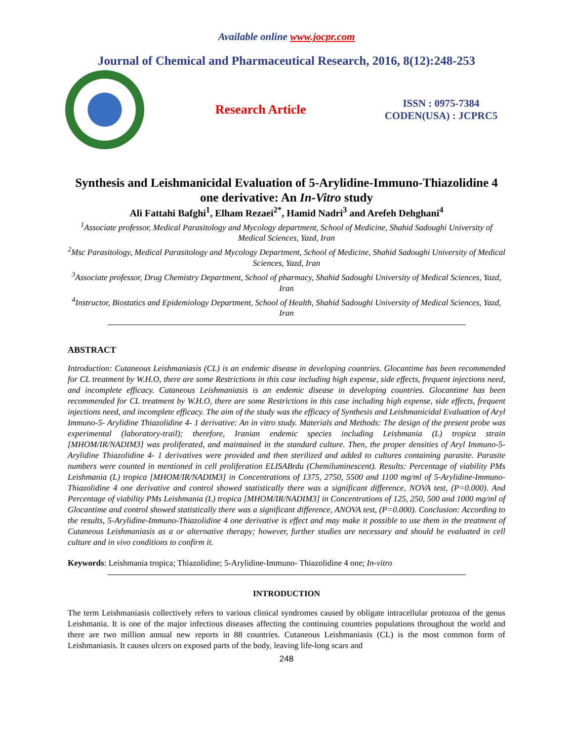Available online www.jocpr.com
Journal of Chemical and Pharmaceutical Research, 2016, 8(12):248-253
Research Article
ISSN : 0975-7384
CODEN(USA) : JCPRC5
Synthesis and Leishmanicidal Evaluation of 5-Arylidine-Immuno-Thiazolidine 4 one derivative: An In-Vitro study
Ali Fattahi Bafghi<sup>1</sup>, Elham Rezaei<sup>2*</sup>, Hamid Nadri<sup>3</sup> and Arefeh Dehghani<sup>4</sup>
<sup>1</sup> Associate professor, Medical Parasitology and Mycology department, School of Medicine, Shahid Sadoughi University of Medical Sciences, Yazd, Iran
<sup>2</sup> Msc Parasitology, Medical Parasitology and Mycology Department, School of Medicine, Shahid Sadoughi University of Medical Sciences, Yazd, Iran
<sup>3</sup> Associate professor, Drug Chemistry Department, School of pharmacy, Shahid Sadoughi University of Medical Sciences, Yazd, Iran
<sup>4</sup> Instructor, Biostatics and Epidemiology Department, School of Health, Shahid Sadoughi University of Medical Sciences, Yazd, Iran
ABSTRACT
Introduction: Cutaneous Leishmaniasis (CL) is an endemic disease in developing countries. Glocantime has been recommended for CL treatment by W.H.O, there are some Restrictions in this case including high expense, side effects, frequent injections need, and incomplete efficacy. Cutaneous Leishmaniasis is an endemic disease in developing countries. Glocantime has been recommended for CL treatment by W.H.O, there are some Restrictions in this case including high expense, side effects, frequent injections need, and incomplete efficacy. The aim of the study was the efficacy of Synthesis and Leishmanicidal Evaluation of Aryl Immuno-5- Arylidine Thiazolidine 4- 1 derivative: An in vitro study. Materials and Methods: The design of the present probe was experimental (laboratory-trail); therefore, Iranian endemic species including Leishmania (L) tropica strain [MHOM/IR/NADIM3] was proliferated, and maintained in the standard culture. Then, the proper densities of Aryl Immuno-5- Arylidine Thiazolidine 4- 1 derivatives were provided and then sterilized and added to cultures containing parasite. Parasite numbers were counted in mentioned in cell proliferation ELISABrdu (Chemiluminescent). Results: Percentage of viability PMs Leishmania (L) tropica [MHOM/IR/NADIM3] in Concentrations of 1375, 2750, 5500 and 1100 mg/ml of 5-Arylidine-Immuno- Thiazolidine 4 one derivative and control showed statistically there was a significant difference, NOVA test, (P=0.000). And Percentage of viability PMs Leishmania (L) tropica [MHOM/IR/NADIM3] in Concentrations of 125, 250, 500 and 1000 mg/ml of Glocantime and control showed statistically there was a significant difference, ANOVA test, (P=0.000). Conclusion: According to the results, 5-Arylidine-Immuno-Thiazolidine 4 one derivative is effect and may make it possible to use them in the treatment of Cutaneous Leishmaniasis as a or alternative therapy; however, further studies are necessary and should be evaluated in cell culture and in vivo conditions to confirm it.
Keywords: Leishmania tropica; Thiazolidine; 5-Arylidine-Immuno- Thiazolidine 4 one; In-vitro
INTRODUCTION
The term Leishmaniasis collectively refers to various clinical syndromes caused by obligate intracellular protozoa of the genus Leishmania. It is one of the major infectious diseases affecting the continuing countries populations throughout the world and there are two million annual new reports in 88 countries. Cutaneous Leishmaniasis (CL) is the most common form of Leishmaniasis. It causes ulcers on exposed parts of the body, leaving life-long scars and
248